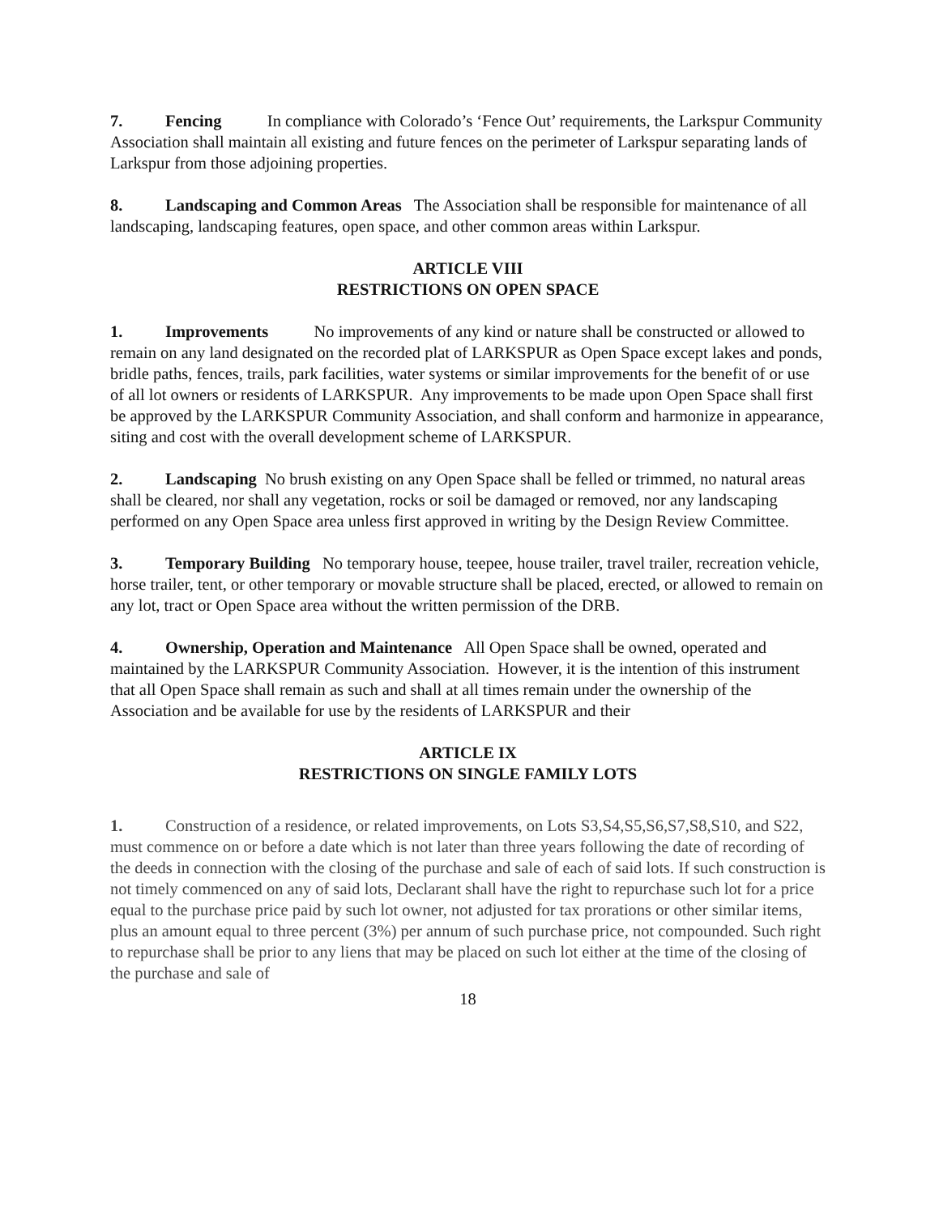7. Fencing In compliance with Colorado’s ‘Fence Out’ requirements, the Larkspur Community Association shall maintain all existing and future fences on the perimeter of Larkspur separating lands of Larkspur from those adjoining properties.
8. Landscaping and Common Areas The Association shall be responsible for maintenance of all landscaping, landscaping features, open space, and other common areas within Larkspur.
ARTICLE VIII
RESTRICTIONS ON OPEN SPACE
1. Improvements No improvements of any kind or nature shall be constructed or allowed to remain on any land designated on the recorded plat of LARKSPUR as Open Space except lakes and ponds, bridle paths, fences, trails, park facilities, water systems or similar improvements for the benefit of or use of all lot owners or residents of LARKSPUR. Any improvements to be made upon Open Space shall first be approved by the LARKSPUR Community Association, and shall conform and harmonize in appearance, siting and cost with the overall development scheme of LARKSPUR.
2. Landscaping No brush existing on any Open Space shall be felled or trimmed, no natural areas shall be cleared, nor shall any vegetation, rocks or soil be damaged or removed, nor any landscaping performed on any Open Space area unless first approved in writing by the Design Review Committee.
3. Temporary Building No temporary house, teepee, house trailer, travel trailer, recreation vehicle, horse trailer, tent, or other temporary or movable structure shall be placed, erected, or allowed to remain on any lot, tract or Open Space area without the written permission of the DRB.
4. Ownership, Operation and Maintenance All Open Space shall be owned, operated and maintained by the LARKSPUR Community Association. However, it is the intention of this instrument that all Open Space shall remain as such and shall at all times remain under the ownership of the Association and be available for use by the residents of LARKSPUR and their
ARTICLE IX
RESTRICTIONS ON SINGLE FAMILY LOTS
1. Construction of a residence, or related improvements, on Lots S3,S4,S5,S6,S7,S8,S10, and S22, must commence on or before a date which is not later than three years following the date of recording of the deeds in connection with the closing of the purchase and sale of each of said lots. If such construction is not timely commenced on any of said lots, Declarant shall have the right to repurchase such lot for a price equal to the purchase price paid by such lot owner, not adjusted for tax prorations or other similar items, plus an amount equal to three percent (3%) per annum of such purchase price, not compounded. Such right to repurchase shall be prior to any liens that may be placed on such lot either at the time of the closing of the purchase and sale of
18